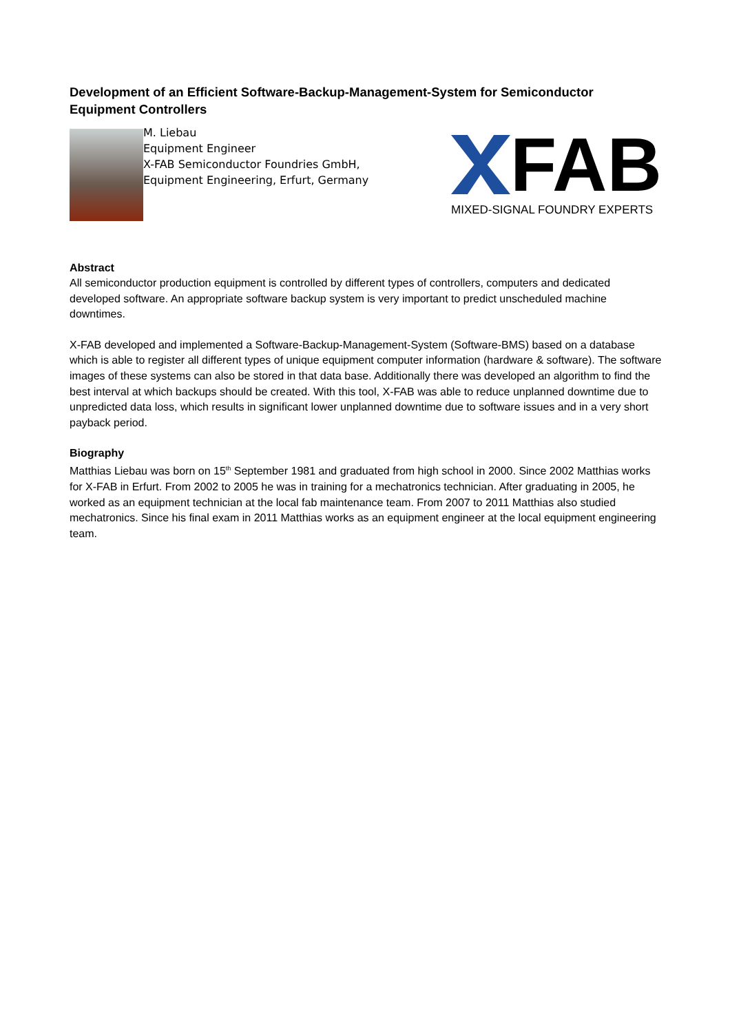Development of an Efficient Software-Backup-Management-System for Semiconductor Equipment Controllers
M. Liebau
Equipment Engineer
X-FAB Semiconductor Foundries GmbH,
Equipment Engineering, Erfurt, Germany
FAB
MIXED-SIGNAL FOUNDRY EXPERTS
Abstract
All semiconductor production equipment is controlled by different types of controllers, computers and dedicated developed software. An appropriate software backup system is very important to predict unscheduled machine downtimes.
X-FAB developed and implemented a Software-Backup-Management-System (Software-BMS) based on a database which is able to register all different types of unique equipment computer information (hardware & software). The software images of these systems can also be stored in that data base. Additionally there was developed an algorithm to find the best interval at which backups should be created. With this tool, X-FAB was able to reduce unplanned downtime due to unpredicted data loss, which results in significant lower unplanned downtime due to software issues and in a very short payback period.
Biography
Matthias Liebau was born on 15<sup>th</sup> September 1981 and graduated from high school in 2000. Since 2002 Matthias works for X-FAB in Erfurt. From 2002 to 2005 he was in training for a mechatronics technician. After graduating in 2005, he worked as an equipment technician at the local fab maintenance team. From 2007 to 2011 Matthias also studied mechatronics. Since his final exam in 2011 Matthias works as an equipment engineer at the local equipment engineering team.